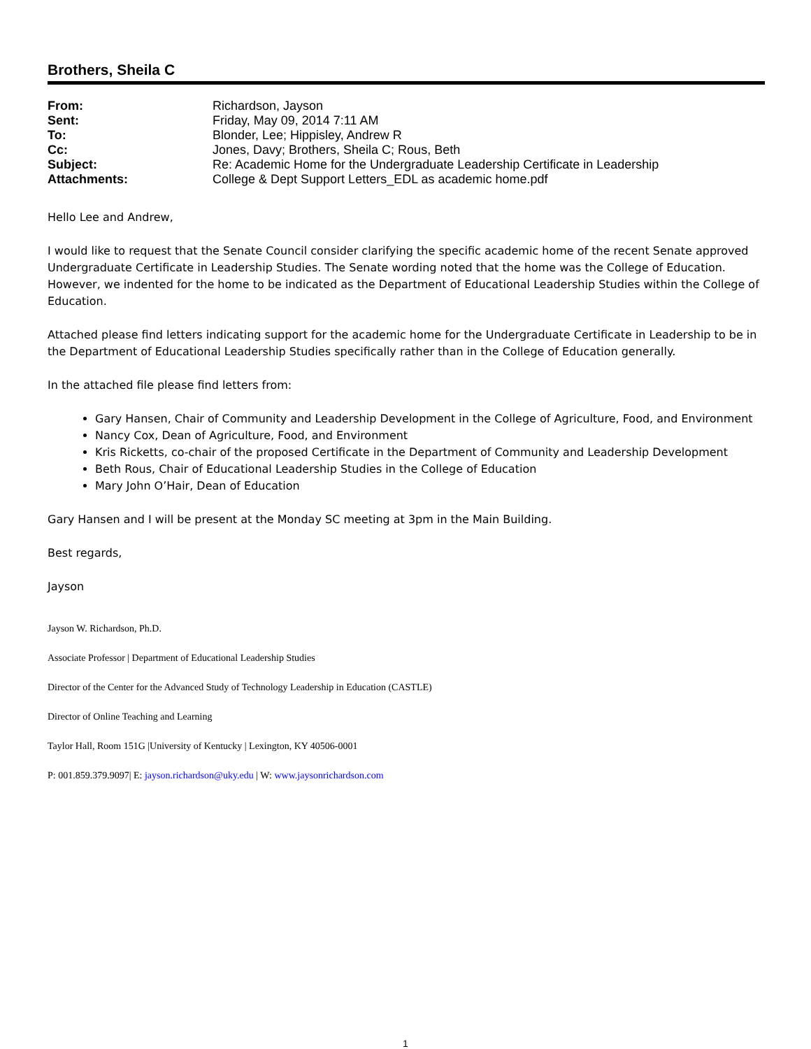Brothers, Sheila C
| From: | Richardson, Jayson |
| Sent: | Friday, May 09, 2014 7:11 AM |
| To: | Blonder, Lee; Hippisley, Andrew R |
| Cc: | Jones, Davy; Brothers, Sheila C; Rous, Beth |
| Subject: | Re: Academic Home for the Undergraduate Leadership Certificate in Leadership |
| Attachments: | College & Dept Support Letters_EDL as academic home.pdf |
Hello Lee and Andrew,
I would like to request that the Senate Council consider clarifying the specific academic home of the recent Senate approved Undergraduate Certificate in Leadership Studies. The Senate wording noted that the home was the College of Education. However, we indented for the home to be indicated as the Department of Educational Leadership Studies within the College of Education.
Attached please find letters indicating support for the academic home for the Undergraduate Certificate in Leadership to be in the Department of Educational Leadership Studies specifically rather than in the College of Education generally.
In the attached file please find letters from:
Gary Hansen, Chair of Community and Leadership Development in the College of Agriculture, Food, and Environment
Nancy Cox, Dean of Agriculture, Food, and Environment
Kris Ricketts, co-chair of the proposed Certificate in the Department of Community and Leadership Development
Beth Rous, Chair of Educational Leadership Studies in the College of Education
Mary John O’Hair, Dean of Education
Gary Hansen and I will be present at the Monday SC meeting at 3pm in the Main Building.
Best regards,
Jayson
Jayson W. Richardson, Ph.D.
Associate Professor | Department of Educational Leadership Studies
Director of the Center for the Advanced Study of Technology Leadership in Education (CASTLE)
Director of Online Teaching and Learning
Taylor Hall, Room 151G |University of Kentucky | Lexington, KY 40506-0001
P: 001.859.379.9097| E: jayson.richardson@uky.edu | W: www.jaysonrichardson.com
1